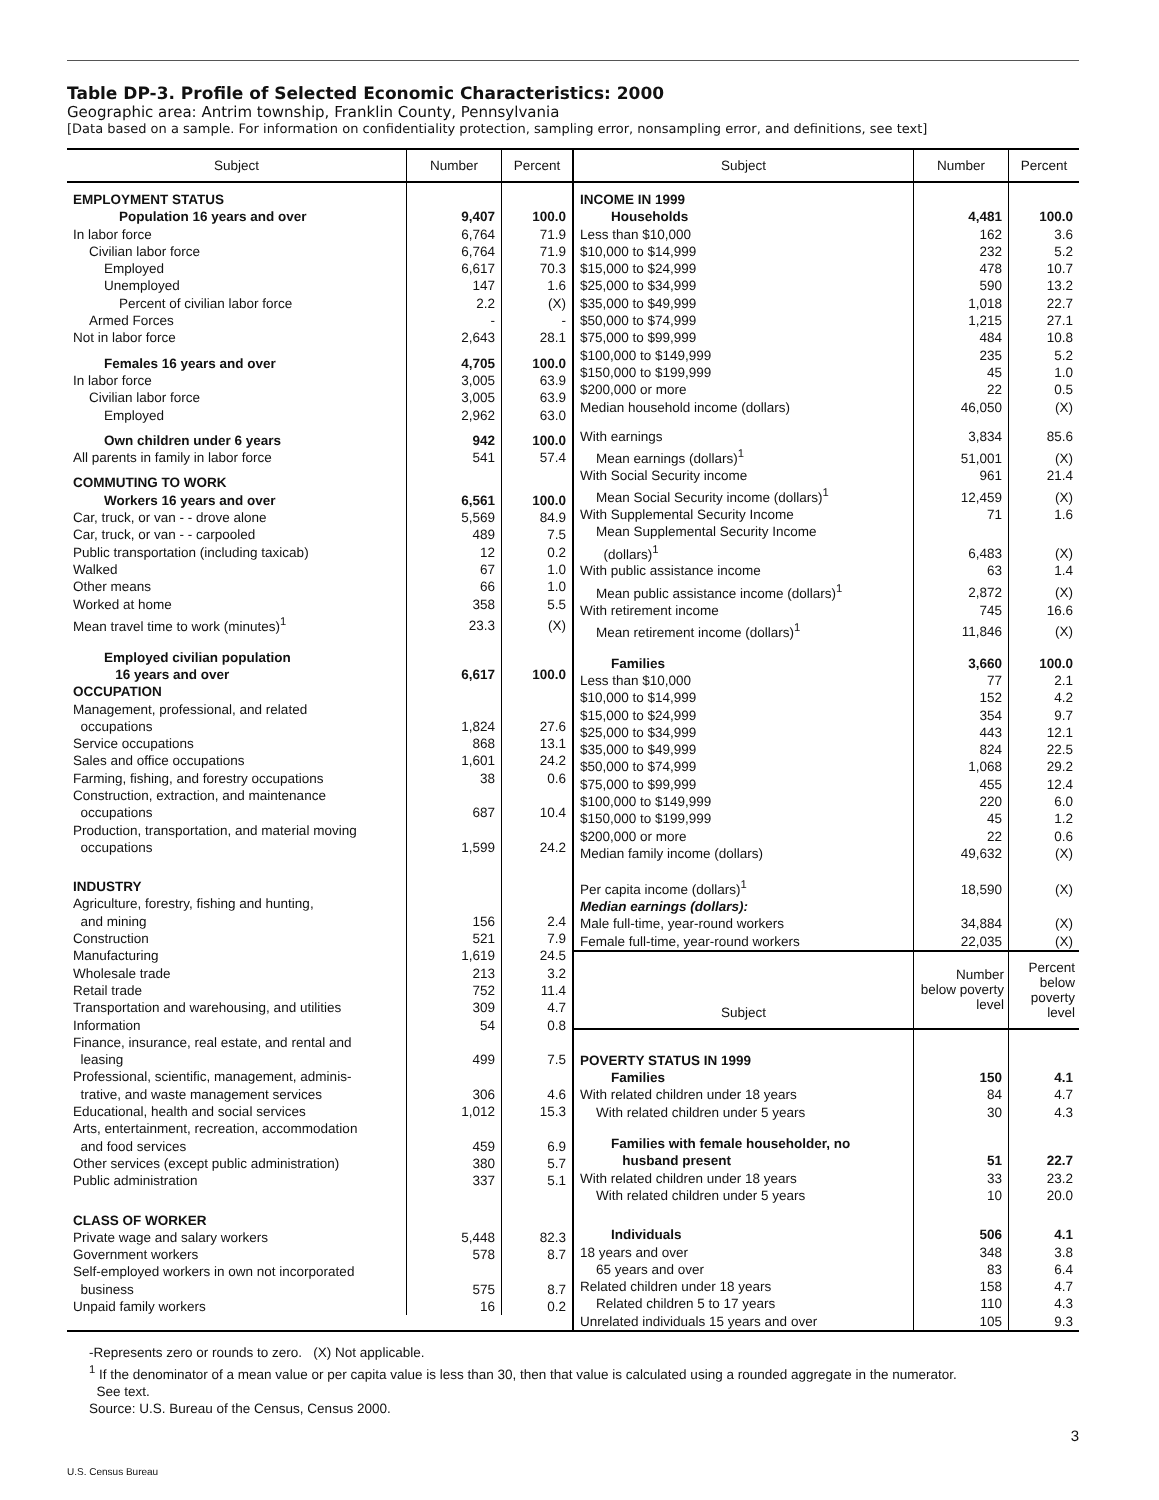Table DP-3. Profile of Selected Economic Characteristics: 2000
Geographic area: Antrim township, Franklin County, Pennsylvania
[Data based on a sample. For information on confidentiality protection, sampling error, nonsampling error, and definitions, see text]
| Subject | Number | Percent |
| --- | --- | --- |
| EMPLOYMENT STATUS | | |
| Population 16 years and over | 9,407 | 100.0 |
| In labor force | 6,764 | 71.9 |
| Civilian labor force | 6,764 | 71.9 |
| Employed | 6,617 | 70.3 |
| Unemployed | 147 | 1.6 |
| Percent of civilian labor force | 2.2 | (X) |
| Armed Forces | - | - |
| Not in labor force | 2,643 | 28.1 |
| Females 16 years and over | 4,705 | 100.0 |
| In labor force | 3,005 | 63.9 |
| Civilian labor force | 3,005 | 63.9 |
| Employed | 2,962 | 63.0 |
| Own children under 6 years | 942 | 100.0 |
| All parents in family in labor force | 541 | 57.4 |
| COMMUTING TO WORK | | |
| Workers 16 years and over | 6,561 | 100.0 |
| Car, truck, or van - - drove alone | 5,569 | 84.9 |
| Car, truck, or van - - carpooled | 489 | 7.5 |
| Public transportation (including taxicab) | 12 | 0.2 |
| Walked | 67 | 1.0 |
| Other means | 66 | 1.0 |
| Worked at home | 358 | 5.5 |
| Mean travel time to work (minutes)<sup>1</sup> | 23.3 | (X) |
| Employed civilian population 16 years and over | 6,617 | 100.0 |
| OCCUPATION | | |
| Management, professional, and related occupations | 1,824 | 27.6 |
| Service occupations | 868 | 13.1 |
| Sales and office occupations | 1,601 | 24.2 |
| Farming, fishing, and forestry occupations | 38 | 0.6 |
| Construction, extraction, and maintenance occupations | 687 | 10.4 |
| Production, transportation, and material moving occupations | 1,599 | 24.2 |
| INDUSTRY | | |
| Agriculture, forestry, fishing and hunting, and mining | 156 | 2.4 |
| Construction | 521 | 7.9 |
| Manufacturing | 1,619 | 24.5 |
| Wholesale trade | 213 | 3.2 |
| Retail trade | 752 | 11.4 |
| Transportation and warehousing, and utilities | 309 | 4.7 |
| Information | 54 | 0.8 |
| Finance, insurance, real estate, and rental and leasing | 499 | 7.5 |
| Professional, scientific, management, adminis- trative, and waste management services | 306 | 4.6 |
| Educational, health and social services | 1,012 | 15.3 |
| Arts, entertainment, recreation, accommodation and food services | 459 | 6.9 |
| Other services (except public administration) | 380 | 5.7 |
| Public administration | 337 | 5.1 |
| CLASS OF WORKER | | |
| Private wage and salary workers | 5,448 | 82.3 |
| Government workers | 578 | 8.7 |
| Self-employed workers in own not incorporated business | 575 | 8.7 |
| Unpaid family workers | 16 | 0.2 |
| Subject | Number | Percent |
| --- | --- | --- |
| INCOME IN 1999 | | |
| Households | 4,481 | 100.0 |
| Less than $10,000 | 162 | 3.6 |
| $10,000 to $14,999 | 232 | 5.2 |
| $15,000 to $24,999 | 478 | 10.7 |
| $25,000 to $34,999 | 590 | 13.2 |
| $35,000 to $49,999 | 1,018 | 22.7 |
| $50,000 to $74,999 | 1,215 | 27.1 |
| $75,000 to $99,999 | 484 | 10.8 |
| $100,000 to $149,999 | 235 | 5.2 |
| $150,000 to $199,999 | 45 | 1.0 |
| $200,000 or more | 22 | 0.5 |
| Median household income (dollars) | 46,050 | (X) |
| With earnings | 3,834 | 85.6 |
| Mean earnings (dollars)<sup>1</sup> | 51,001 | (X) |
| With Social Security income | 961 | 21.4 |
| Mean Social Security income (dollars)<sup>1</sup> | 12,459 | (X) |
| With Supplemental Security Income | 71 | 1.6 |
| Mean Supplemental Security Income (dollars)<sup>1</sup> | 6,483 | (X) |
| With public assistance income | 63 | 1.4 |
| Mean public assistance income (dollars)<sup>1</sup> | 2,872 | (X) |
| With retirement income | 745 | 16.6 |
| Mean retirement income (dollars)<sup>1</sup> | 11,846 | (X) |
| Families | 3,660 | 100.0 |
| Less than $10,000 | 77 | 2.1 |
| $10,000 to $14,999 | 152 | 4.2 |
| $15,000 to $24,999 | 354 | 9.7 |
| $25,000 to $34,999 | 443 | 12.1 |
| $35,000 to $49,999 | 824 | 22.5 |
| $50,000 to $74,999 | 1,068 | 29.2 |
| $75,000 to $99,999 | 455 | 12.4 |
| $100,000 to $149,999 | 220 | 6.0 |
| $150,000 to $199,999 | 45 | 1.2 |
| $200,000 or more | 22 | 0.6 |
| Median family income (dollars) | 49,632 | (X) |
| Per capita income (dollars)<sup>1</sup> | 18,590 | (X) |
| Median earnings (dollars): | | |
| Male full-time, year-round workers | 34,884 | (X) |
| Female full-time, year-round workers | 22,035 | (X) |
| Subject | Number below poverty level | Percent below poverty level |
| POVERTY STATUS IN 1999 | | |
| Families | 150 | 4.1 |
| With related children under 18 years | 84 | 4.7 |
| With related children under 5 years | 30 | 4.3 |
| Families with female householder, no husband present | 51 | 22.7 |
| With related children under 18 years | 33 | 23.2 |
| With related children under 5 years | 10 | 20.0 |
| Individuals | 506 | 4.1 |
| 18 years and over | 348 | 3.8 |
| 65 years and over | 83 | 6.4 |
| Related children under 18 years | 158 | 4.7 |
| Related children 5 to 17 years | 110 | 4.3 |
| Unrelated individuals 15 years and over | 105 | 9.3 |
-Represents zero or rounds to zero. (X) Not applicable.
<sup>1</sup> If the denominator of a mean value or per capita value is less than 30, then that value is calculated using a rounded aggregate in the numerator.
See text.
Source: U.S. Bureau of the Census, Census 2000.
3
U.S. Census Bureau